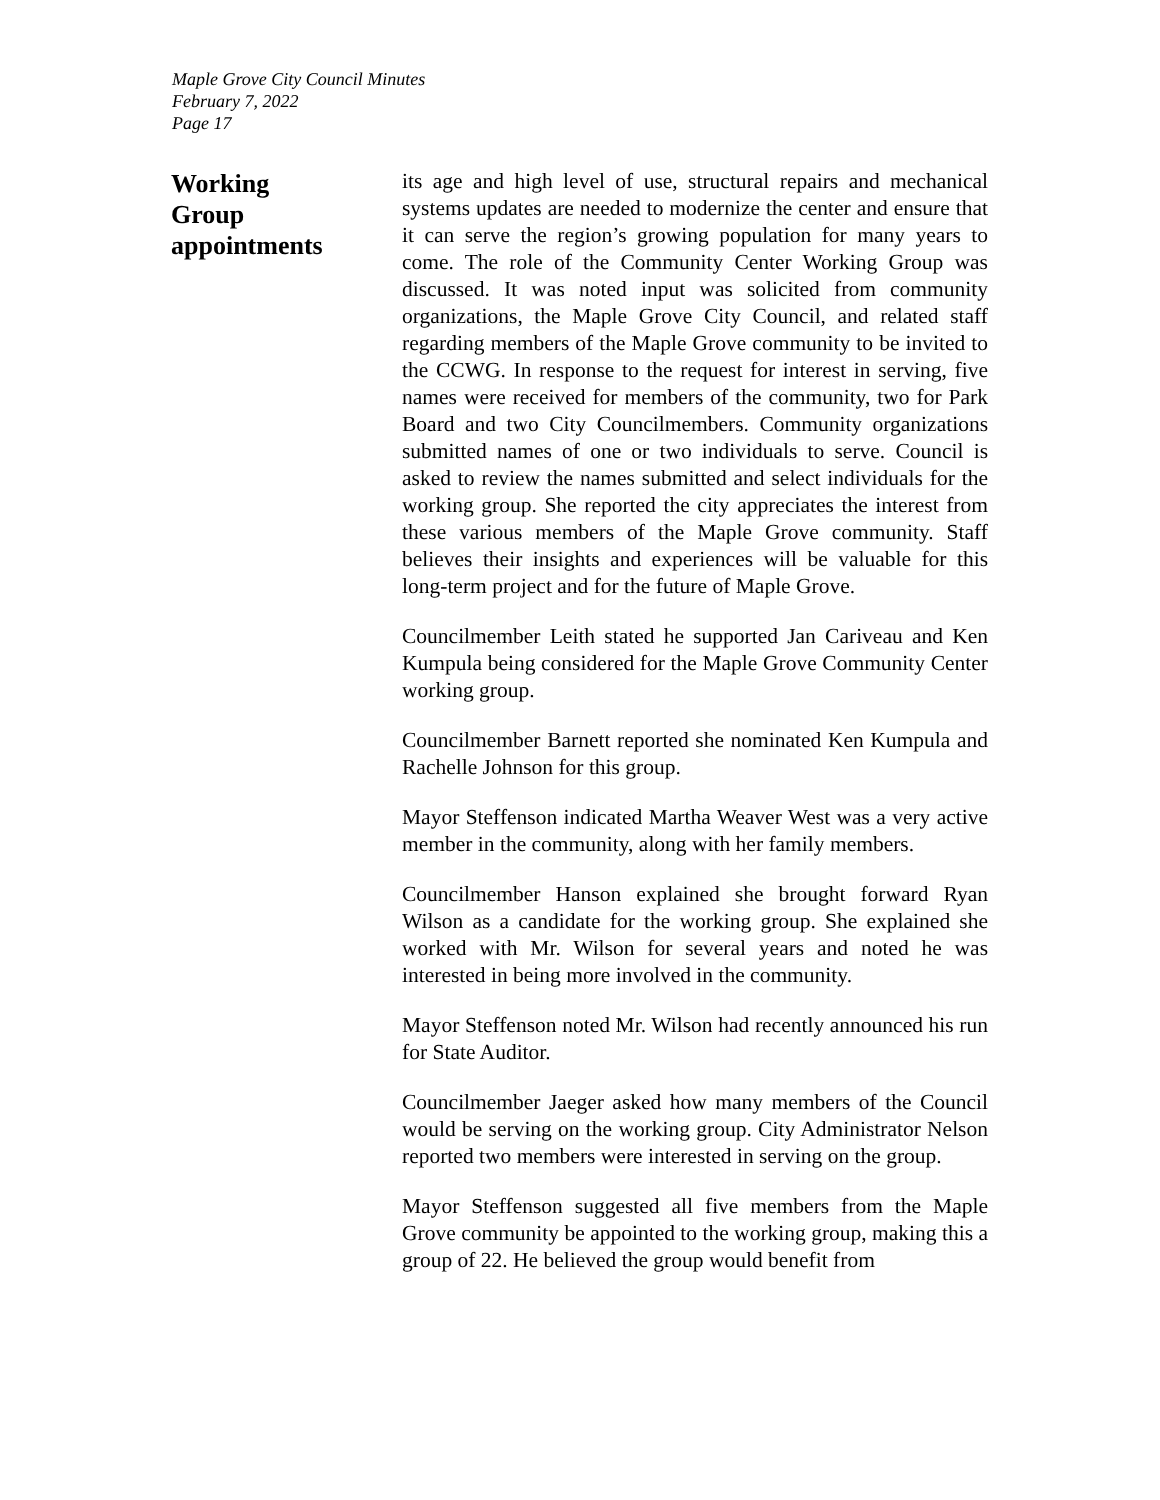Maple Grove City Council Minutes
February 7, 2022
Page 17
Working
Group
appointments
its age and high level of use, structural repairs and mechanical systems updates are needed to modernize the center and ensure that it can serve the region’s growing population for many years to come. The role of the Community Center Working Group was discussed. It was noted input was solicited from community organizations, the Maple Grove City Council, and related staff regarding members of the Maple Grove community to be invited to the CCWG. In response to the request for interest in serving, five names were received for members of the community, two for Park Board and two City Councilmembers. Community organizations submitted names of one or two individuals to serve. Council is asked to review the names submitted and select individuals for the working group. She reported the city appreciates the interest from these various members of the Maple Grove community. Staff believes their insights and experiences will be valuable for this long-term project and for the future of Maple Grove.
Councilmember Leith stated he supported Jan Cariveau and Ken Kumpula being considered for the Maple Grove Community Center working group.
Councilmember Barnett reported she nominated Ken Kumpula and Rachelle Johnson for this group.
Mayor Steffenson indicated Martha Weaver West was a very active member in the community, along with her family members.
Councilmember Hanson explained she brought forward Ryan Wilson as a candidate for the working group. She explained she worked with Mr. Wilson for several years and noted he was interested in being more involved in the community.
Mayor Steffenson noted Mr. Wilson had recently announced his run for State Auditor.
Councilmember Jaeger asked how many members of the Council would be serving on the working group. City Administrator Nelson reported two members were interested in serving on the group.
Mayor Steffenson suggested all five members from the Maple Grove community be appointed to the working group, making this a group of 22. He believed the group would benefit from